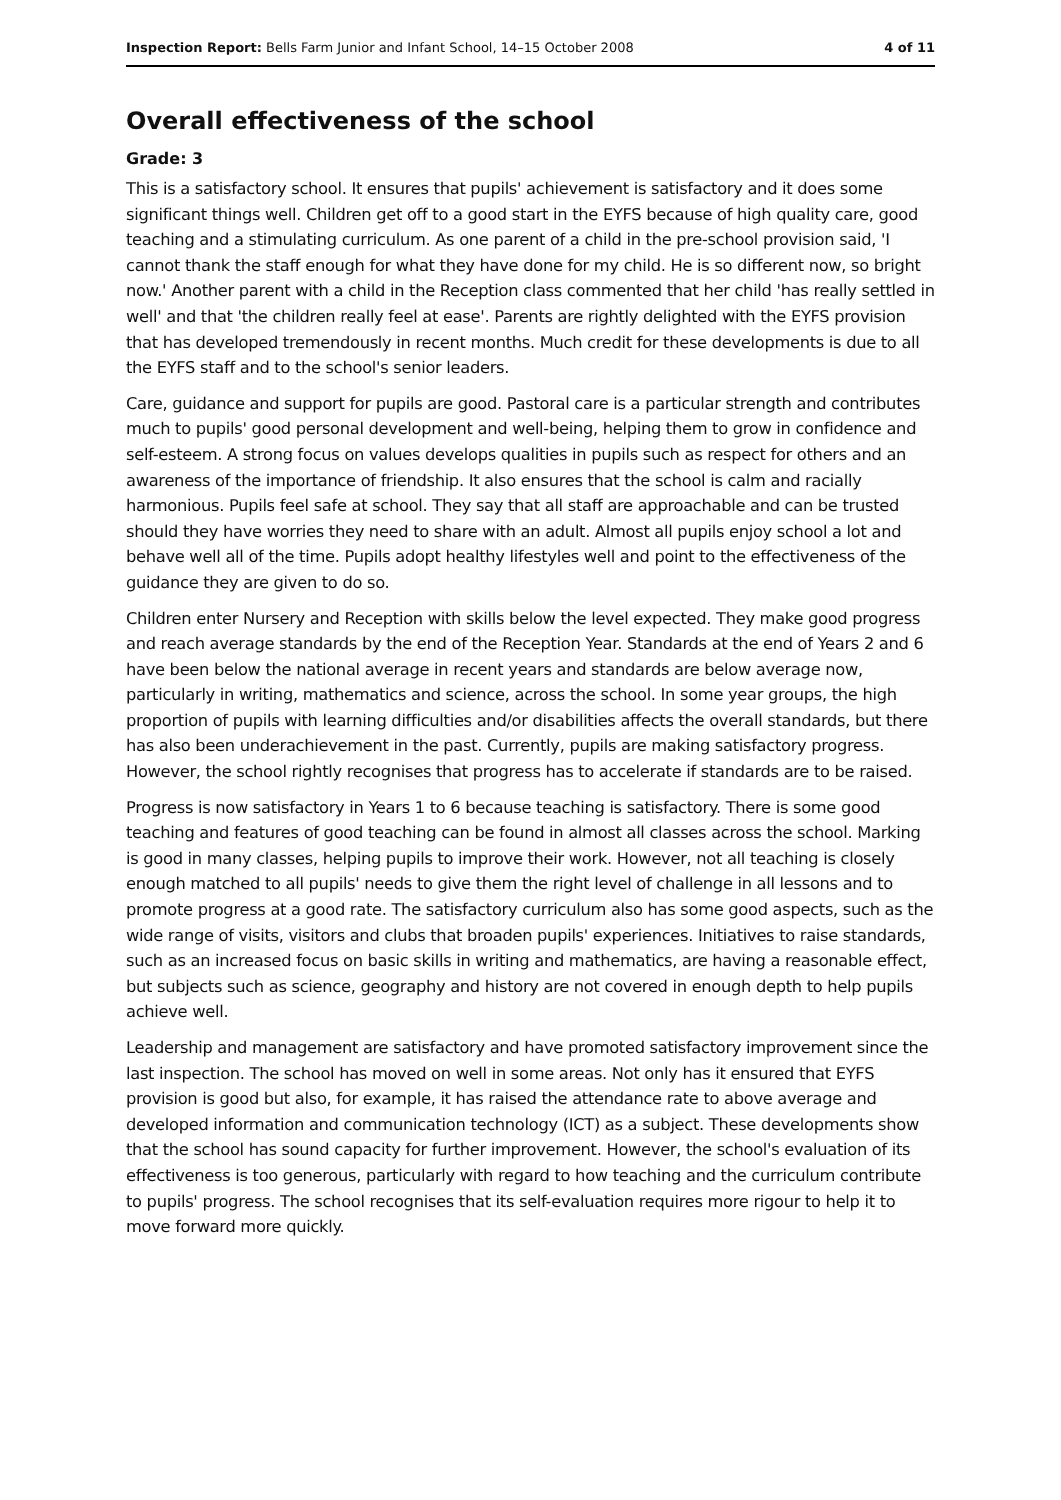Inspection Report: Bells Farm Junior and Infant School, 14–15 October 2008 4 of 11
Overall effectiveness of the school
Grade: 3
This is a satisfactory school. It ensures that pupils' achievement is satisfactory and it does some significant things well. Children get off to a good start in the EYFS because of high quality care, good teaching and a stimulating curriculum. As one parent of a child in the pre-school provision said, 'I cannot thank the staff enough for what they have done for my child. He is so different now, so bright now.' Another parent with a child in the Reception class commented that her child 'has really settled in well' and that 'the children really feel at ease'. Parents are rightly delighted with the EYFS provision that has developed tremendously in recent months. Much credit for these developments is due to all the EYFS staff and to the school's senior leaders.
Care, guidance and support for pupils are good. Pastoral care is a particular strength and contributes much to pupils' good personal development and well-being, helping them to grow in confidence and self-esteem. A strong focus on values develops qualities in pupils such as respect for others and an awareness of the importance of friendship. It also ensures that the school is calm and racially harmonious. Pupils feel safe at school. They say that all staff are approachable and can be trusted should they have worries they need to share with an adult. Almost all pupils enjoy school a lot and behave well all of the time. Pupils adopt healthy lifestyles well and point to the effectiveness of the guidance they are given to do so.
Children enter Nursery and Reception with skills below the level expected. They make good progress and reach average standards by the end of the Reception Year. Standards at the end of Years 2 and 6 have been below the national average in recent years and standards are below average now, particularly in writing, mathematics and science, across the school. In some year groups, the high proportion of pupils with learning difficulties and/or disabilities affects the overall standards, but there has also been underachievement in the past. Currently, pupils are making satisfactory progress. However, the school rightly recognises that progress has to accelerate if standards are to be raised.
Progress is now satisfactory in Years 1 to 6 because teaching is satisfactory. There is some good teaching and features of good teaching can be found in almost all classes across the school. Marking is good in many classes, helping pupils to improve their work. However, not all teaching is closely enough matched to all pupils' needs to give them the right level of challenge in all lessons and to promote progress at a good rate. The satisfactory curriculum also has some good aspects, such as the wide range of visits, visitors and clubs that broaden pupils' experiences. Initiatives to raise standards, such as an increased focus on basic skills in writing and mathematics, are having a reasonable effect, but subjects such as science, geography and history are not covered in enough depth to help pupils achieve well.
Leadership and management are satisfactory and have promoted satisfactory improvement since the last inspection. The school has moved on well in some areas. Not only has it ensured that EYFS provision is good but also, for example, it has raised the attendance rate to above average and developed information and communication technology (ICT) as a subject. These developments show that the school has sound capacity for further improvement. However, the school's evaluation of its effectiveness is too generous, particularly with regard to how teaching and the curriculum contribute to pupils' progress. The school recognises that its self-evaluation requires more rigour to help it to move forward more quickly.